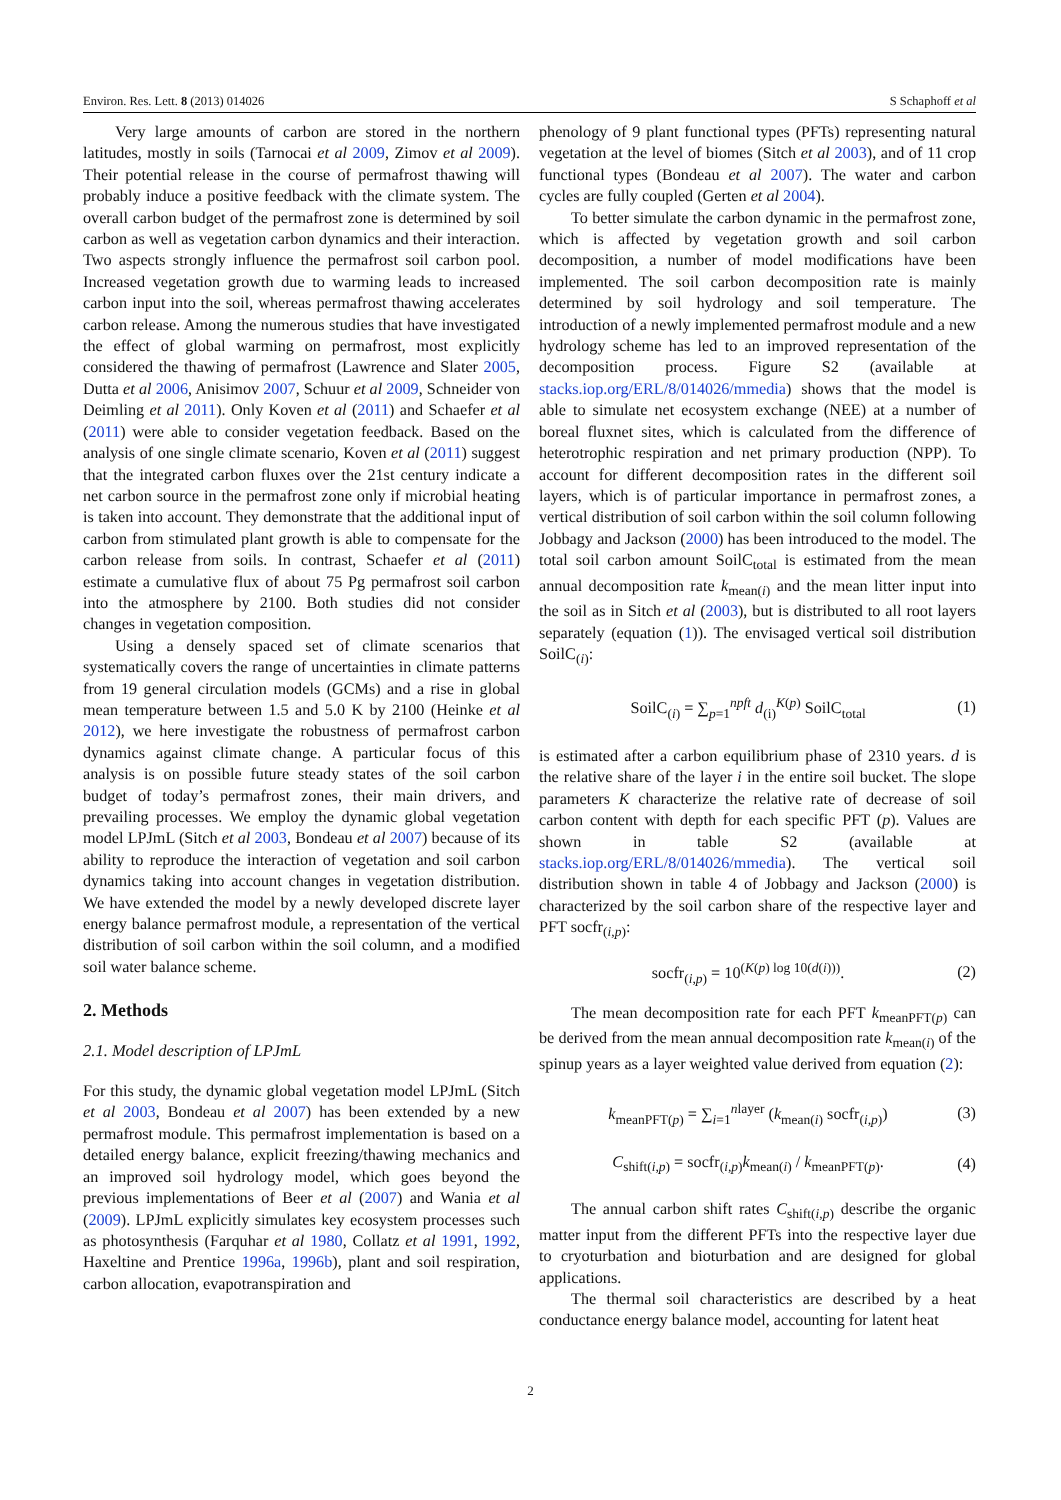Environ. Res. Lett. 8 (2013) 014026 S Schaphoff et al
Very large amounts of carbon are stored in the northern latitudes, mostly in soils (Tarnocai et al 2009, Zimov et al 2009). Their potential release in the course of permafrost thawing will probably induce a positive feedback with the climate system. The overall carbon budget of the permafrost zone is determined by soil carbon as well as vegetation carbon dynamics and their interaction. Two aspects strongly influence the permafrost soil carbon pool. Increased vegetation growth due to warming leads to increased carbon input into the soil, whereas permafrost thawing accelerates carbon release. Among the numerous studies that have investigated the effect of global warming on permafrost, most explicitly considered the thawing of permafrost (Lawrence and Slater 2005, Dutta et al 2006, Anisimov 2007, Schuur et al 2009, Schneider von Deimling et al 2011). Only Koven et al (2011) and Schaefer et al (2011) were able to consider vegetation feedback. Based on the analysis of one single climate scenario, Koven et al (2011) suggest that the integrated carbon fluxes over the 21st century indicate a net carbon source in the permafrost zone only if microbial heating is taken into account. They demonstrate that the additional input of carbon from stimulated plant growth is able to compensate for the carbon release from soils. In contrast, Schaefer et al (2011) estimate a cumulative flux of about 75 Pg permafrost soil carbon into the atmosphere by 2100. Both studies did not consider changes in vegetation composition.
Using a densely spaced set of climate scenarios that systematically covers the range of uncertainties in climate patterns from 19 general circulation models (GCMs) and a rise in global mean temperature between 1.5 and 5.0 K by 2100 (Heinke et al 2012), we here investigate the robustness of permafrost carbon dynamics against climate change. A particular focus of this analysis is on possible future steady states of the soil carbon budget of today’s permafrost zones, their main drivers, and prevailing processes. We employ the dynamic global vegetation model LPJmL (Sitch et al 2003, Bondeau et al 2007) because of its ability to reproduce the interaction of vegetation and soil carbon dynamics taking into account changes in vegetation distribution. We have extended the model by a newly developed discrete layer energy balance permafrost module, a representation of the vertical distribution of soil carbon within the soil column, and a modified soil water balance scheme.
2. Methods
2.1. Model description of LPJmL
For this study, the dynamic global vegetation model LPJmL (Sitch et al 2003, Bondeau et al 2007) has been extended by a new permafrost module. This permafrost implementation is based on a detailed energy balance, explicit freezing/thawing mechanics and an improved soil hydrology model, which goes beyond the previous implementations of Beer et al (2007) and Wania et al (2009). LPJmL explicitly simulates key ecosystem processes such as photosynthesis (Farquhar et al 1980, Collatz et al 1991, 1992, Haxeltine and Prentice 1996a, 1996b), plant and soil respiration, carbon allocation, evapotranspiration and
phenology of 9 plant functional types (PFTs) representing natural vegetation at the level of biomes (Sitch et al 2003), and of 11 crop functional types (Bondeau et al 2007). The water and carbon cycles are fully coupled (Gerten et al 2004).
To better simulate the carbon dynamic in the permafrost zone, which is affected by vegetation growth and soil carbon decomposition, a number of model modifications have been implemented. The soil carbon decomposition rate is mainly determined by soil hydrology and soil temperature. The introduction of a newly implemented permafrost module and a new hydrology scheme has led to an improved representation of the decomposition process. Figure S2 (available at stacks.iop.org/ERL/8/014026/mmedia) shows that the model is able to simulate net ecosystem exchange (NEE) at a number of boreal fluxnet sites, which is calculated from the difference of heterotrophic respiration and net primary production (NPP). To account for different decomposition rates in the different soil layers, which is of particular importance in permafrost zones, a vertical distribution of soil carbon within the soil column following Jobbagy and Jackson (2000) has been introduced to the model. The total soil carbon amount SoilC<sub>total</sub> is estimated from the mean annual decomposition rate k<sub>mean(i)</sub> and the mean litter input into the soil as in Sitch et al (2003), but is distributed to all root layers separately (equation (1)). The envisaged vertical soil distribution SoilC<sub>(i)</sub>:
SoilC<sub>(i)</sub> = ∑<sub>p=1</sub><sup>npft</sup> d<sub>(i)</sub><sup>K(p)</sup> SoilC<sub>total</sub> (1)
is estimated after a carbon equilibrium phase of 2310 years. d is the relative share of the layer i in the entire soil bucket. The slope parameters K characterize the relative rate of decrease of soil carbon content with depth for each specific PFT (p). Values are shown in table S2 (available at stacks.iop.org/ERL/8/014026/mmedia). The vertical soil distribution shown in table 4 of Jobbagy and Jackson (2000) is characterized by the soil carbon share of the respective layer and PFT socfr<sub>(i,p)</sub>:
socfr<sub>(i,p)</sub> = 10<sup>(K(p) log 10(d(i)))</sup>. (2)
The mean decomposition rate for each PFT k<sub>meanPFT(p)</sub> can be derived from the mean annual decomposition rate k<sub>mean(i)</sub> of the spinup years as a layer weighted value derived from equation (2):
k<sub>meanPFT(p)</sub> = ∑<sub>i=1</sub><sup>nlayer</sup> (k<sub>mean(i)</sub> socfr<sub>(i,p)</sub>) (3)
C<sub>shift(i,p)</sub> = socfr<sub>(i,p)</sub>k<sub>mean(i)</sub> / k<sub>meanPFT(p)</sub>. (4)
The annual carbon shift rates C<sub>shift(i,p)</sub> describe the organic matter input from the different PFTs into the respective layer due to cryoturbation and bioturbation and are designed for global applications.
The thermal soil characteristics are described by a heat conductance energy balance model, accounting for latent heat
2